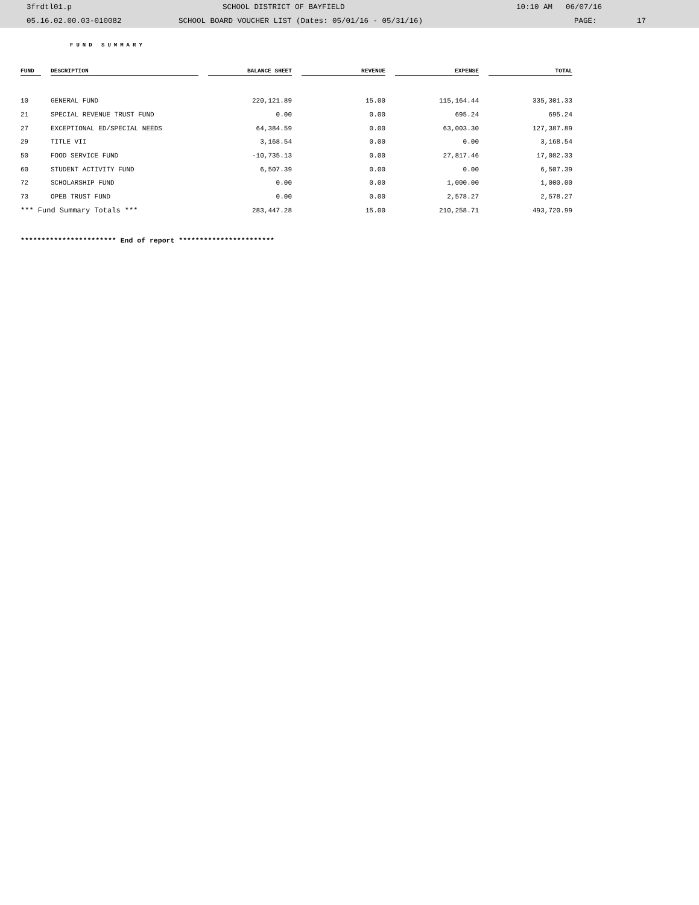3frdtl01.p SCHOOL DISTRICT OF BAYFIELD 10:10 AM 06/07/16
05.16.02.00.03-010082 SCHOOL BOARD VOUCHER LIST (Dates: 05/01/16 - 05/31/16) PAGE: 17
FUND SUMMARY
| FUND | | DESCRIPTION | | BALANCE SHEET | | REVENUE | | EXPENSE | | TOTAL |
| --- | --- | --- | --- | --- | --- | --- | --- | --- | --- | --- |
| 10 | | GENERAL FUND | | 220,121.89 | | 15.00 | | 115,164.44 | | 335,301.33 |
| 21 | | SPECIAL REVENUE TRUST FUND | | 0.00 | | 0.00 | | 695.24 | | 695.24 |
| 27 | | EXCEPTIONAL ED/SPECIAL NEEDS | | 64,384.59 | | 0.00 | | 63,003.30 | | 127,387.89 |
| 29 | | TITLE VII | | 3,168.54 | | 0.00 | | 0.00 | | 3,168.54 |
| 50 | | FOOD SERVICE FUND | | -10,735.13 | | 0.00 | | 27,817.46 | | 17,082.33 |
| 60 | | STUDENT ACTIVITY FUND | | 6,507.39 | | 0.00 | | 0.00 | | 6,507.39 |
| 72 | | SCHOLARSHIP FUND | | 0.00 | | 0.00 | | 1,000.00 | | 1,000.00 |
| 73 | | OPEB TRUST FUND | | 0.00 | | 0.00 | | 2,578.27 | | 2,578.27 |
| *** Fund Summary Totals *** | | | | 283,447.28 | | 15.00 | | 210,258.71 | | 493,720.99 |
*********************** End of report ***********************